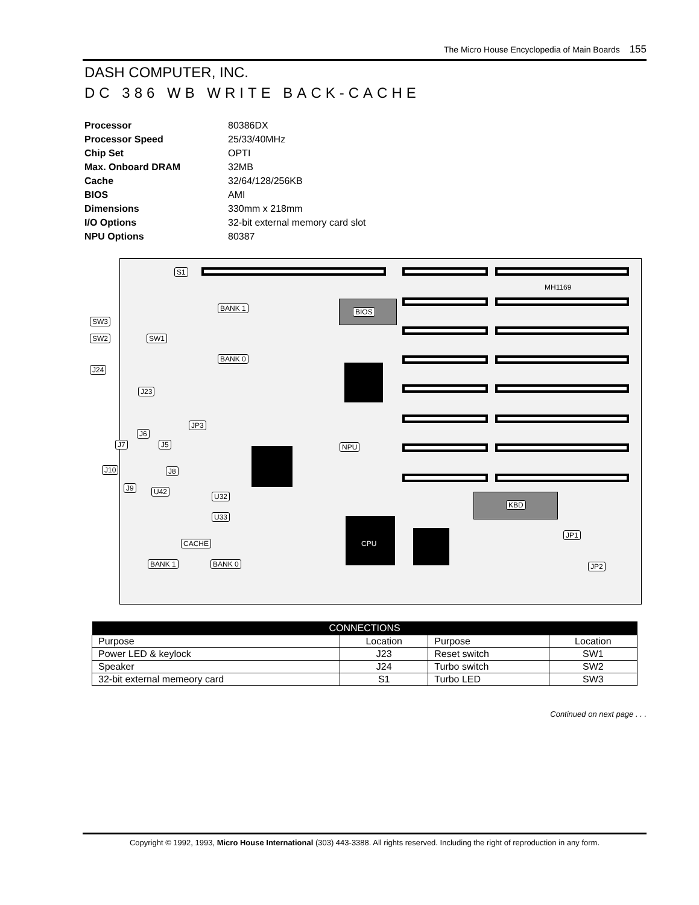The Micro House Encyclopedia of Main Boards 155
DASH COMPUTER, INC.
DC 386 WB WRITE BACK-CACHE
| Processor | 80386DX |
| Processor Speed | 25/33/40MHz |
| Chip Set | OPTI |
| Max. Onboard DRAM | 32MB |
| Cache | 32/64/128/256KB |
| BIOS | AMI |
| Dimensions | 330mm x 218mm |
| I/O Options | 32-bit external memory card slot |
| NPU Options | 80387 |
S1
MH1169
BANK 1 BIOS
SW3
SW2 SW1
BANK 0
J24
J23
JP3
J6
J7 J5 NPU
J10 J8
J9 U42
U32
KBD
U33
JP1
CACHE CPU
BANK 1 BANK 0 JP2
| CONNECTIONS | | | |
| --- | --- | --- | --- |
| Purpose | Location | Purpose | Location |
| Power LED & keylock | J23 | Reset switch | SW1 |
| Speaker | J24 | Turbo switch | SW2 |
| 32-bit external memeory card | S1 | Turbo LED | SW3 |
Continued on next page . . .
Copyright © 1992, 1993, Micro House International (303) 443-3388. All rights reserved. Including the right of reproduction in any form.